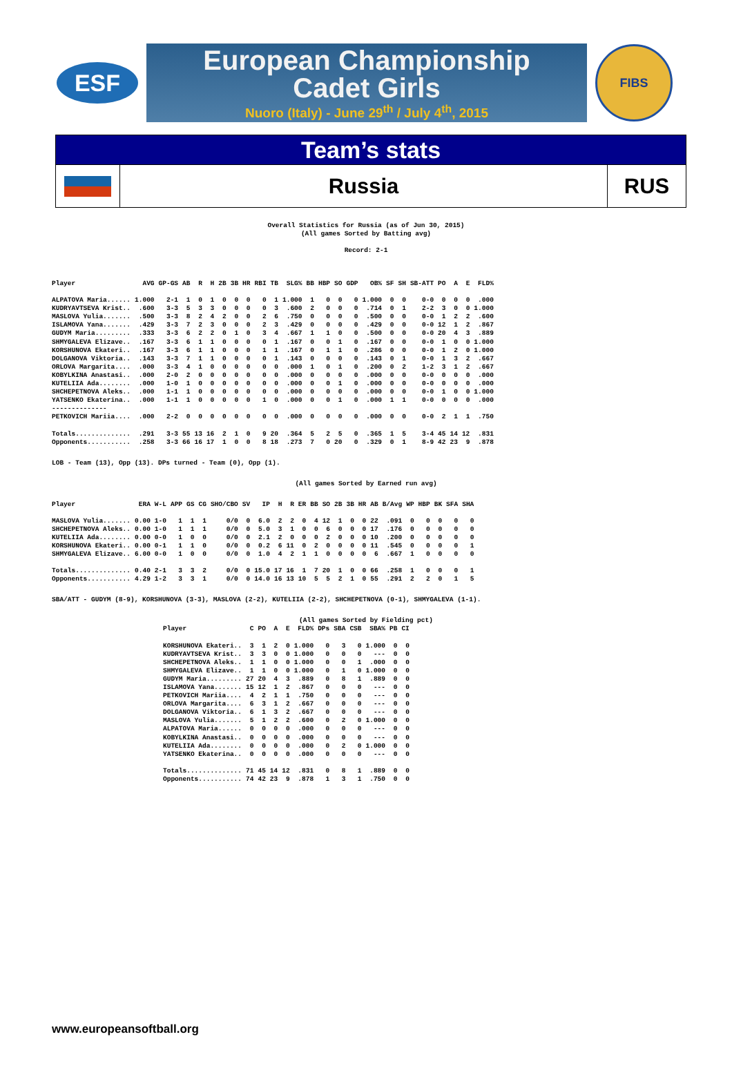ESF
European Championship
Cadet Girls
Nuoro (Italy) - June 29<sup>th</sup> / July 4<sup>th</sup>, 2015
FIBS
Team’s stats
Russia RUS
Overall Statistics for Russia (as of Jun 30, 2015)
(All games Sorted by Batting avg)
Record: 2-1
| Player | AVG | GP-GS | AB | R | H | 2B | 3B | HR | RBI | TB | SLG% | BB | HBP | SO | GDP | OB% | SF | SH | SB-ATT | PO | A | E | FLD% |
| --- | --- | --- | --- | --- | --- | --- | --- | --- | --- | --- | --- | --- | --- | --- | --- | --- | --- | --- | --- | --- | --- | --- | --- |
| ALPATOVA Maria...... | 1.000 | 2-1 | 1 | 0 | 1 | 0 | 0 | 0 | 0 | 1 | 1.000 | 1 | 0 | 0 | 0 | 1.000 | 0 | 0 | 0-0 | 0 | 0 | 0 | .000 |
| KUDRYAVTSEVA Krist.. | .600 | 3-3 | 5 | 3 | 3 | 0 | 0 | 0 | 0 | 3 | .600 | 2 | 0 | 0 | 0 | .714 | 0 | 1 | 2-2 | 3 | 0 | 0 | 1.000 |
| MASLOVA Yulia....... | .500 | 3-3 | 8 | 2 | 4 | 2 | 0 | 0 | 2 | 6 | .750 | 0 | 0 | 0 | 0 | .500 | 0 | 0 | 0-0 | 1 | 2 | 2 | .600 |
| ISLAMOVA Yana....... | .429 | 3-3 | 7 | 2 | 3 | 0 | 0 | 0 | 2 | 3 | .429 | 0 | 0 | 0 | 0 | .429 | 0 | 0 | 0-0 | 12 | 1 | 2 | .867 |
| GUDYM Maria......... | .333 | 3-3 | 6 | 2 | 2 | 0 | 1 | 0 | 3 | 4 | .667 | 1 | 1 | 0 | 0 | .500 | 0 | 0 | 0-0 | 20 | 4 | 3 | .889 |
| SHMYGALEVA Elizave.. | .167 | 3-3 | 6 | 1 | 1 | 0 | 0 | 0 | 0 | 1 | .167 | 0 | 0 | 1 | 0 | .167 | 0 | 0 | 0-0 | 1 | 0 | 0 | 1.000 |
| KORSHUNOVA Ekateri.. | .167 | 3-3 | 6 | 1 | 1 | 0 | 0 | 0 | 1 | 1 | .167 | 0 | 1 | 1 | 0 | .286 | 0 | 0 | 0-0 | 1 | 2 | 0 | 1.000 |
| DOLGANOVA Viktoria.. | .143 | 3-3 | 7 | 1 | 1 | 0 | 0 | 0 | 0 | 1 | .143 | 0 | 0 | 0 | 0 | .143 | 0 | 1 | 0-0 | 1 | 3 | 2 | .667 |
| ORLOVA Margarita.... | .000 | 3-3 | 4 | 1 | 0 | 0 | 0 | 0 | 0 | 0 | .000 | 1 | 0 | 1 | 0 | .200 | 0 | 2 | 1-2 | 3 | 1 | 2 | .667 |
| KOBYLKINA Anastasi.. | .000 | 2-0 | 2 | 0 | 0 | 0 | 0 | 0 | 0 | 0 | .000 | 0 | 0 | 0 | 0 | .000 | 0 | 0 | 0-0 | 0 | 0 | 0 | .000 |
| KUTELIIA Ada........ | .000 | 1-0 | 1 | 0 | 0 | 0 | 0 | 0 | 0 | 0 | .000 | 0 | 0 | 1 | 0 | .000 | 0 | 0 | 0-0 | 0 | 0 | 0 | .000 |
| SHCHEPETNOVA Aleks.. | .000 | 1-1 | 1 | 0 | 0 | 0 | 0 | 0 | 0 | 0 | .000 | 0 | 0 | 0 | 0 | .000 | 0 | 0 | 0-0 | 1 | 0 | 0 | 1.000 |
| YATSENKO Ekaterina.. | .000 | 1-1 | 1 | 0 | 0 | 0 | 0 | 0 | 1 | 0 | .000 | 0 | 0 | 1 | 0 | .000 | 1 | 1 | 0-0 | 0 | 0 | 0 | .000 |
| -------------- | | | | | | | | | | | | | | | | | | | | | | | |
| PETKOVICH Mariia.... | .000 | 2-2 | 0 | 0 | 0 | 0 | 0 | 0 | 0 | 0 | .000 | 0 | 0 | 0 | 0 | .000 | 0 | 0 | 0-0 | 2 | 1 | 1 | .750 |
| Totals.............. | .291 | 3-3 | 55 | 13 | 16 | 2 | 1 | 0 | 9 | 20 | .364 | 5 | 2 | 5 | 0 | .365 | 1 | 5 | 3-4 | 45 | 14 | 12 | .831 |
| Opponents........... | .258 | 3-3 | 66 | 16 | 17 | 1 | 0 | 0 | 8 | 18 | .273 | 7 | 0 | 20 | 0 | .329 | 0 | 1 | 8-9 | 42 | 23 | 9 | .878 |
LOB - Team (13), Opp (13). DPs turned - Team (0), Opp (1).
(All games Sorted by Earned run avg)
| Player | ERA | W-L | APP | GS | CG | SHO/CBO | SV | IP | H | R | ER | BB | SO | 2B | 3B | HR | AB | B/Avg | WP | HBP | BK | SFA | SHA |
| --- | --- | --- | --- | --- | --- | --- | --- | --- | --- | --- | --- | --- | --- | --- | --- | --- | --- | --- | --- | --- | --- | --- | --- |
| MASLOVA Yulia....... | 0.00 | 1-0 | 1 | 1 | 1 | 0/0 | 0 | 6.0 | 2 | 2 | 0 | 4 | 12 | 1 | 0 | 0 | 22 | .091 | 0 | 0 | 0 | 0 | 0 |
| SHCHEPETNOVA Aleks.. | 0.00 | 1-0 | 1 | 1 | 1 | 0/0 | 0 | 5.0 | 3 | 1 | 0 | 0 | 6 | 0 | 0 | 0 | 17 | .176 | 0 | 0 | 0 | 0 | 0 |
| KUTELIIA Ada........ | 0.00 | 0-0 | 1 | 0 | 0 | 0/0 | 0 | 2.1 | 2 | 0 | 0 | 0 | 2 | 0 | 0 | 0 | 10 | .200 | 0 | 0 | 0 | 0 | 0 |
| KORSHUNOVA Ekateri.. | 0.00 | 0-1 | 1 | 1 | 0 | 0/0 | 0 | 0.2 | 6 | 11 | 0 | 2 | 0 | 0 | 0 | 0 | 11 | .545 | 0 | 0 | 0 | 0 | 1 |
| SHMYGALEVA Elizave.. | 6.00 | 0-0 | 1 | 0 | 0 | 0/0 | 0 | 1.0 | 4 | 2 | 1 | 1 | 0 | 0 | 0 | 0 | 6 | .667 | 1 | 0 | 0 | 0 | 0 |
| Totals.............. | 0.40 | 2-1 | 3 | 3 | 2 | 0/0 | 0 | 15.0 | 17 | 16 | 1 | 7 | 20 | 1 | 0 | 0 | 66 | .258 | 1 | 0 | 0 | 0 | 1 |
| Opponents........... | 4.29 | 1-2 | 3 | 3 | 1 | 0/0 | 0 | 14.0 | 16 | 13 | 10 | 5 | 5 | 2 | 1 | 0 | 55 | .291 | 2 | 2 | 0 | 1 | 5 |
SBA/ATT - GUDYM (8-9), KORSHUNOVA (3-3), MASLOVA (2-2), KUTELIIA (2-2), SHCHEPETNOVA (0-1), SHMYGALEVA (1-1).
(All games Sorted by Fielding pct)
| Player | C | PO | A | E | FLD% | DPs | SBA | CSB | SBA% | PB | CI |
| --- | --- | --- | --- | --- | --- | --- | --- | --- | --- | --- | --- |
| KORSHUNOVA Ekateri.. | 3 | 1 | 2 | 0 | 1.000 | 0 | 3 | 0 | 1.000 | 0 | 0 |
| KUDRYAVTSEVA Krist.. | 3 | 3 | 0 | 0 | 1.000 | 0 | 0 | 0 | --- | 0 | 0 |
| SHCHEPETNOVA Aleks.. | 1 | 1 | 0 | 0 | 1.000 | 0 | 0 | 1 | .000 | 0 | 0 |
| SHMYGALEVA Elizave.. | 1 | 1 | 0 | 0 | 1.000 | 0 | 1 | 0 | 1.000 | 0 | 0 |
| GUDYM Maria......... | 27 | 20 | 4 | 3 | .889 | 0 | 8 | 1 | .889 | 0 | 0 |
| ISLAMOVA Yana....... | 15 | 12 | 1 | 2 | .867 | 0 | 0 | 0 | --- | 0 | 0 |
| PETKOVICH Mariia.... | 4 | 2 | 1 | 1 | .750 | 0 | 0 | 0 | --- | 0 | 0 |
| ORLOVA Margarita.... | 6 | 3 | 1 | 2 | .667 | 0 | 0 | 0 | --- | 0 | 0 |
| DOLGANOVA Viktoria.. | 6 | 1 | 3 | 2 | .667 | 0 | 0 | 0 | --- | 0 | 0 |
| MASLOVA Yulia....... | 5 | 1 | 2 | 2 | .600 | 0 | 2 | 0 | 1.000 | 0 | 0 |
| ALPATOVA Maria...... | 0 | 0 | 0 | 0 | .000 | 0 | 0 | 0 | --- | 0 | 0 |
| KOBYLKINA Anastasi.. | 0 | 0 | 0 | 0 | .000 | 0 | 0 | 0 | --- | 0 | 0 |
| KUTELIIA Ada........ | 0 | 0 | 0 | 0 | .000 | 0 | 2 | 0 | 1.000 | 0 | 0 |
| YATSENKO Ekaterina.. | 0 | 0 | 0 | 0 | .000 | 0 | 0 | 0 | --- | 0 | 0 |
| Totals.............. | 71 | 45 | 14 | 12 | .831 | 0 | 8 | 1 | .889 | 0 | 0 |
| Opponents........... | 74 | 42 | 23 | 9 | .878 | 1 | 3 | 1 | .750 | 0 | 0 |
www.europeansoftball.org